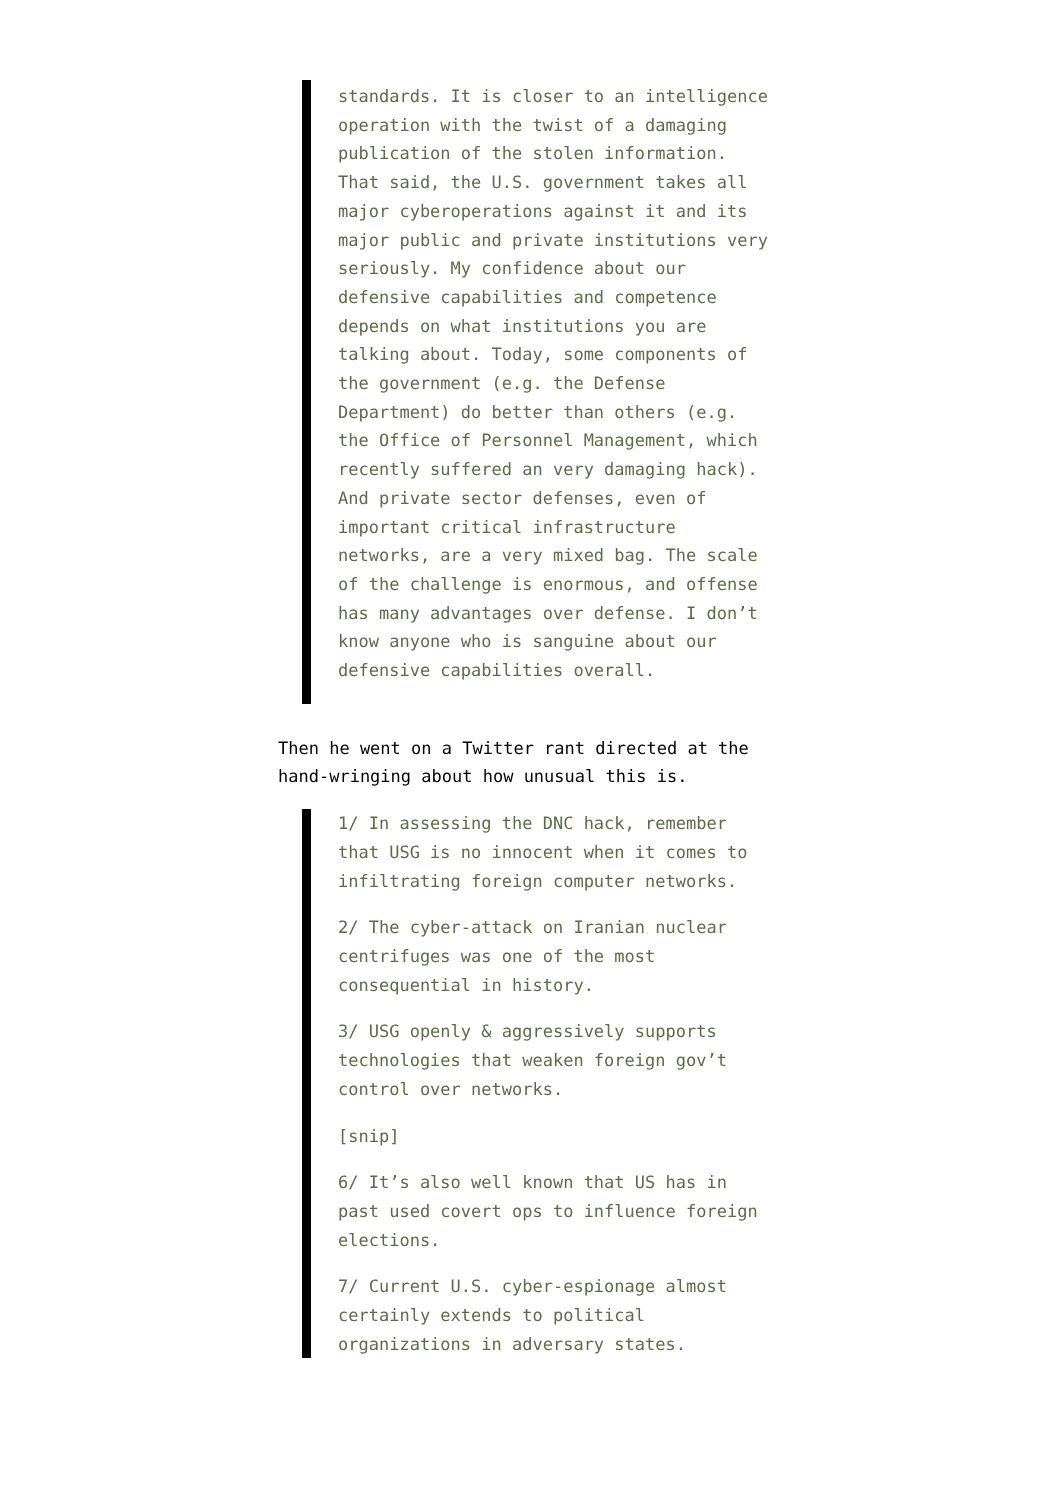standards. It is closer to an intelligence operation with the twist of a damaging publication of the stolen information. That said, the U.S. government takes all major cyberoperations against it and its major public and private institutions very seriously. My confidence about our defensive capabilities and competence depends on what institutions you are talking about. Today, some components of the government (e.g. the Defense Department) do better than others (e.g. the Office of Personnel Management, which recently suffered an very damaging hack). And private sector defenses, even of important critical infrastructure networks, are a very mixed bag. The scale of the challenge is enormous, and offense has many advantages over defense. I don’t know anyone who is sanguine about our defensive capabilities overall.
Then he went on a Twitter rant directed at the hand-wringing about how unusual this is.
1/ In assessing the DNC hack, remember that USG is no innocent when it comes to infiltrating foreign computer networks.
2/ The cyber-attack on Iranian nuclear centrifuges was one of the most consequential in history.
3/ USG openly & aggressively supports technologies that weaken foreign gov’t control over networks.
[snip]
6/ It’s also well known that US has in past used covert ops to influence foreign elections.
7/ Current U.S. cyber-espionage almost certainly extends to political organizations in adversary states.